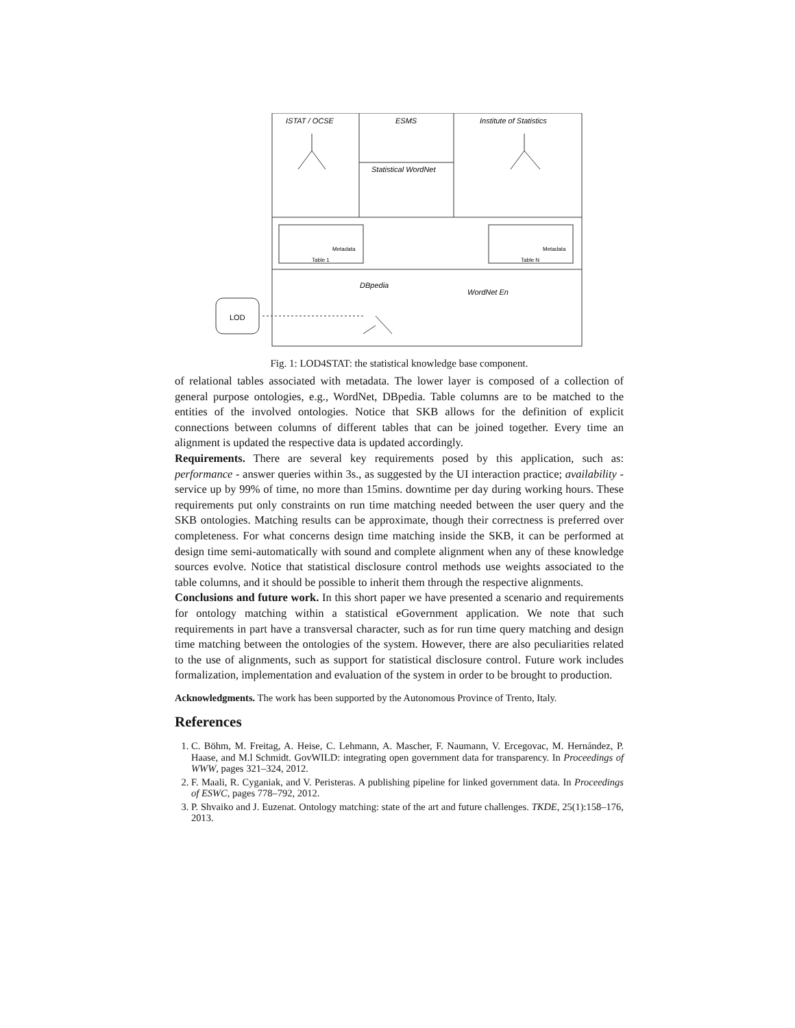ISTAT / OCSE
ESMS
Institute of Statistics
Statistical WordNet
DBpedia
WordNet En
LOD
Metadata
Metadata
Table 1
Table N
Fig. 1: LOD4STAT: the statistical knowledge base component.
of relational tables associated with metadata. The lower layer is composed of a collection of general purpose ontologies, e.g., WordNet, DBpedia. Table columns are to be matched to the entities of the involved ontologies. Notice that SKB allows for the definition of explicit connections between columns of different tables that can be joined together. Every time an alignment is updated the respective data is updated accordingly.
Requirements. There are several key requirements posed by this application, such as: performance - answer queries within 3s., as suggested by the UI interaction practice; availability - service up by 99% of time, no more than 15mins. downtime per day during working hours. These requirements put only constraints on run time matching needed between the user query and the SKB ontologies. Matching results can be approximate, though their correctness is preferred over completeness. For what concerns design time matching inside the SKB, it can be performed at design time semi-automatically with sound and complete alignment when any of these knowledge sources evolve. Notice that statistical disclosure control methods use weights associated to the table columns, and it should be possible to inherit them through the respective alignments.
Conclusions and future work. In this short paper we have presented a scenario and requirements for ontology matching within a statistical eGovernment application. We note that such requirements in part have a transversal character, such as for run time query matching and design time matching between the ontologies of the system. However, there are also peculiarities related to the use of alignments, such as support for statistical disclosure control. Future work includes formalization, implementation and evaluation of the system in order to be brought to production.
Acknowledgments. The work has been supported by the Autonomous Province of Trento, Italy.
References
1. C. Böhm, M. Freitag, A. Heise, C. Lehmann, A. Mascher, F. Naumann, V. Ercegovac, M. Hernández, P. Haase, and M.l Schmidt. GovWILD: integrating open government data for transparency. In Proceedings of WWW, pages 321–324, 2012.
2. F. Maali, R. Cyganiak, and V. Peristeras. A publishing pipeline for linked government data. In Proceedings of ESWC, pages 778–792, 2012.
3. P. Shvaiko and J. Euzenat. Ontology matching: state of the art and future challenges. TKDE, 25(1):158–176, 2013.